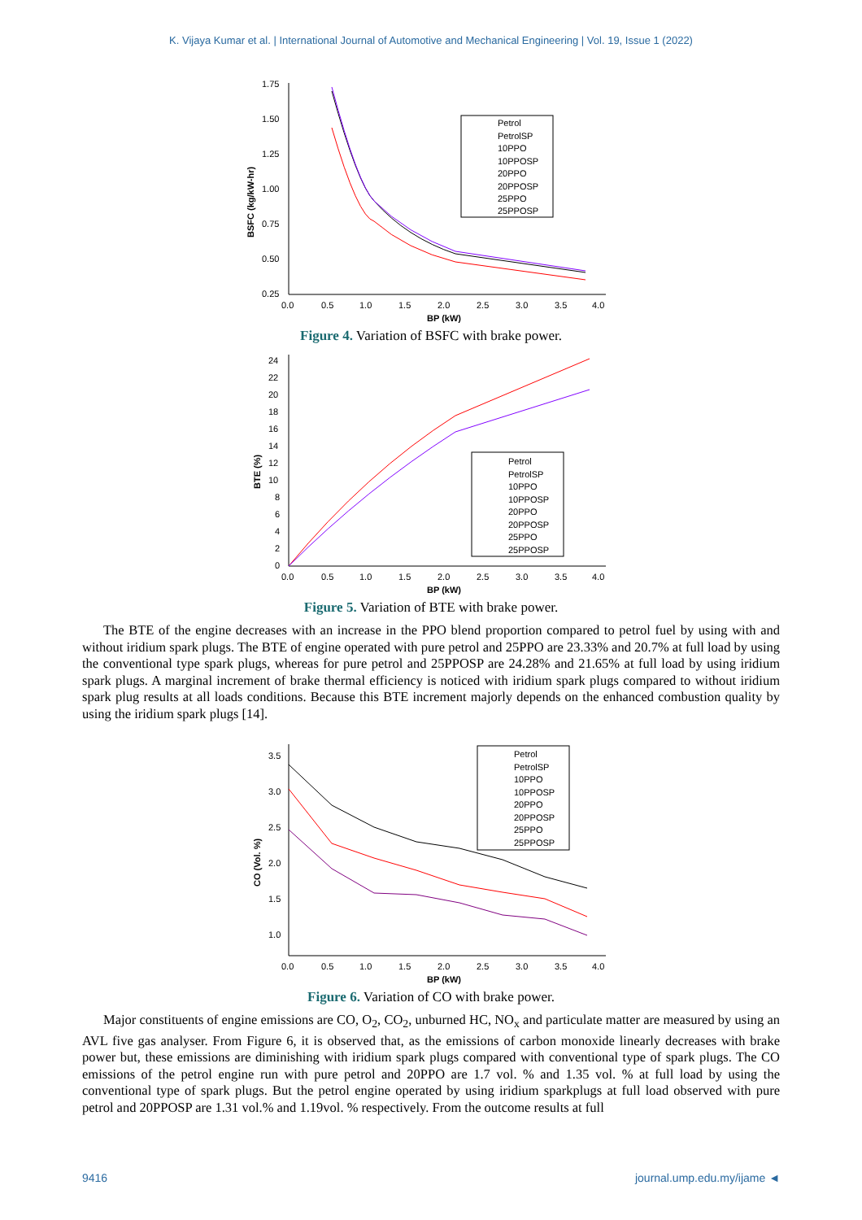K. Vijaya Kumar et al. | International Journal of Automotive and Mechanical Engineering | Vol. 19, Issue 1 (2022)
1.75
1.50
1.25
1.00
0.75
0.50
0.25
0.0
0.5
1.0
1.5
2.0
2.5
3.0
3.5
4.0
BP (kW)
BSFC (kg/kW-hr)
Petrol
PetrolSP
10PPO
10PPOSP
20PPO
20PPOSP
25PPO
25PPOSP
Figure 4. Variation of BSFC with brake power.
24
22
20
18
16
14
12
10
8
6
4
2
0
0.0
0.5
1.0
1.5
2.0
2.5
3.0
3.5
4.0
BP (kW)
BTE (%)
Petrol
PetrolSP
10PPO
10PPOSP
20PPO
20PPOSP
25PPO
25PPOSP
Figure 5. Variation of BTE with brake power.
The BTE of the engine decreases with an increase in the PPO blend proportion compared to petrol fuel by using with and without iridium spark plugs. The BTE of engine operated with pure petrol and 25PPO are 23.33% and 20.7% at full load by using the conventional type spark plugs, whereas for pure petrol and 25PPOSP are 24.28% and 21.65% at full load by using iridium spark plugs. A marginal increment of brake thermal efficiency is noticed with iridium spark plugs compared to without iridium spark plug results at all loads conditions. Because this BTE increment majorly depends on the enhanced combustion quality by using the iridium spark plugs [14].
3.5
3.0
2.5
2.0
1.5
1.0
0.0
0.5
1.0
1.5
2.0
2.5
3.0
3.5
4.0
BP (kW)
CO (Vol. %)
Petrol
PetrolSP
10PPO
10PPOSP
20PPO
20PPOSP
25PPO
25PPOSP
Figure 6. Variation of CO with brake power.
Major constituents of engine emissions are CO, O<sub>2</sub>, CO<sub>2</sub>, unburned HC, NO<sub>x</sub> and particulate matter are measured by using an AVL five gas analyser. From Figure 6, it is observed that, as the emissions of carbon monoxide linearly decreases with brake power but, these emissions are diminishing with iridium spark plugs compared with conventional type of spark plugs. The CO emissions of the petrol engine run with pure petrol and 20PPO are 1.7 vol. % and 1.35 vol. % at full load by using the conventional type of spark plugs. But the petrol engine operated by using iridium sparkplugs at full load observed with pure petrol and 20PPOSP are 1.31 vol.% and 1.19vol. % respectively. From the outcome results at full
9416 journal.ump.edu.my/ijame ◄